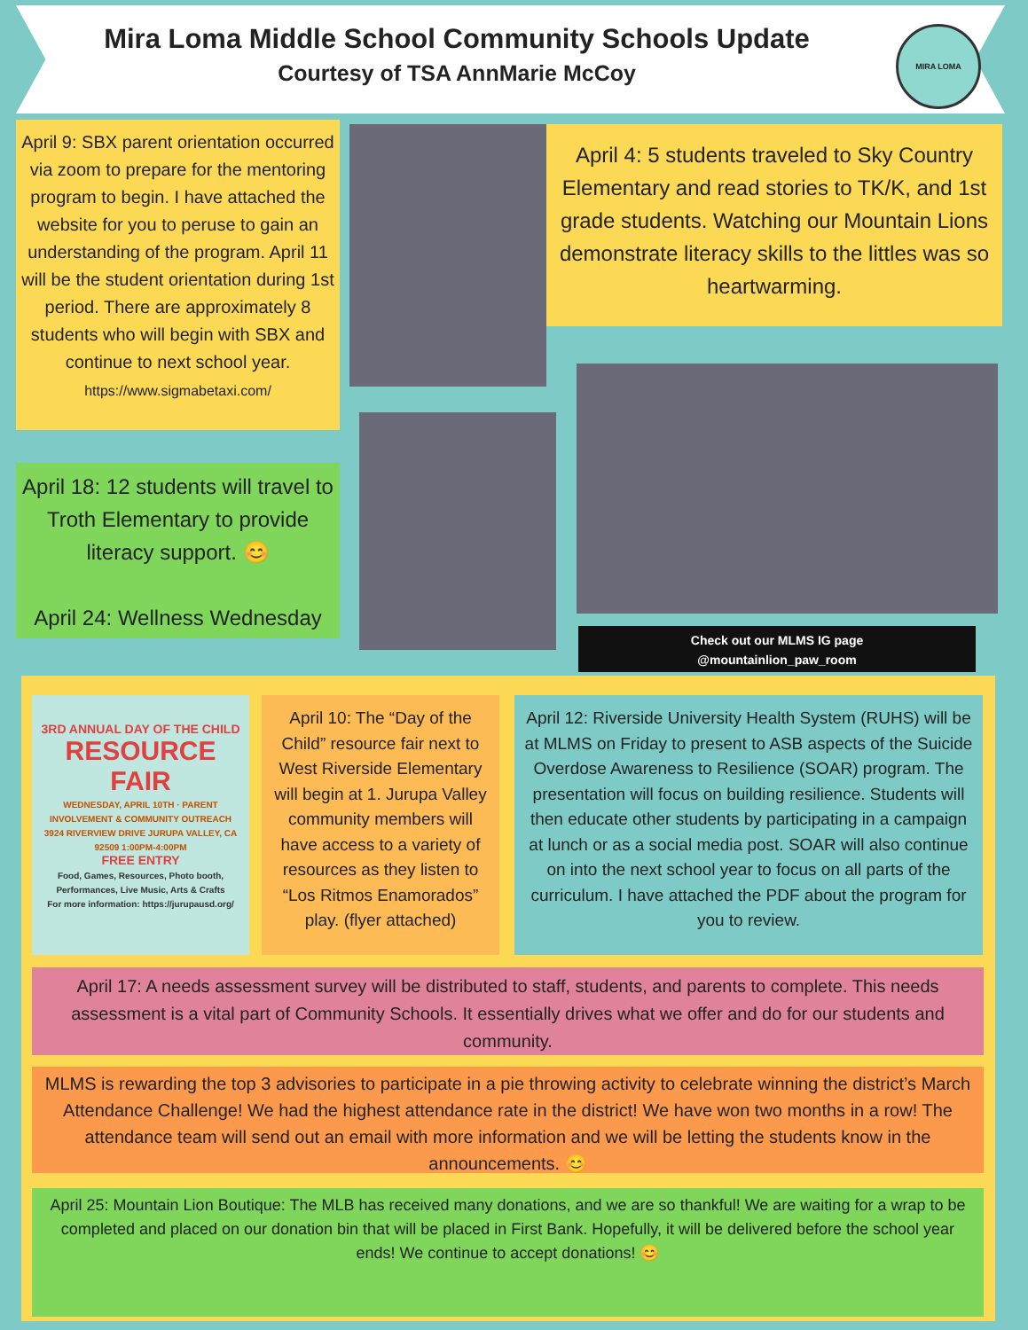Mira Loma Middle School Community Schools Update
Courtesy of TSA AnnMarie McCoy
MIRA LOMA
April 9: SBX parent orientation occurred via zoom to prepare for the mentoring program to begin. I have attached the website for you to peruse to gain an understanding of the program. April 11 will be the student orientation during 1st period. There are approximately 8 students who will begin with SBX and continue to next school year.
https://www.sigmabetaxi.com/
April 4: 5 students traveled to Sky Country Elementary and read stories to TK/K, and 1st grade students. Watching our Mountain Lions demonstrate literacy skills to the littles was so heartwarming.
April 18: 12 students will travel to Troth Elementary to provide literacy support. 😊
April 24: Wellness Wednesday
Check out our MLMS IG page
@mountainlion_paw_room
3RD ANNUAL DAY OF THE CHILD
RESOURCE FAIR
WEDNESDAY, APRIL 10TH · PARENT INVOLVEMENT & COMMUNITY OUTREACH
3924 RIVERVIEW DRIVE JURUPA VALLEY, CA 92509 1:00PM-4:00PM
FREE ENTRY
Food, Games, Resources, Photo booth, Performances, Live Music, Arts & Crafts
For more information: https://jurupausd.org/
April 10: The “Day of the Child” resource fair next to West Riverside Elementary will begin at 1. Jurupa Valley community members will have access to a variety of resources as they listen to “Los Ritmos Enamorados” play. (flyer attached)
April 12: Riverside University Health System (RUHS) will be at MLMS on Friday to present to ASB aspects of the Suicide Overdose Awareness to Resilience (SOAR) program. The presentation will focus on building resilience. Students will then educate other students by participating in a campaign at lunch or as a social media post. SOAR will also continue on into the next school year to focus on all parts of the curriculum. I have attached the PDF about the program for you to review.
April 17: A needs assessment survey will be distributed to staff, students, and parents to complete. This needs assessment is a vital part of Community Schools. It essentially drives what we offer and do for our students and community.
MLMS is rewarding the top 3 advisories to participate in a pie throwing activity to celebrate winning the district’s March Attendance Challenge! We had the highest attendance rate in the district! We have won two months in a row! The attendance team will send out an email with more information and we will be letting the students know in the announcements. 😊
April 25: Mountain Lion Boutique: The MLB has received many donations, and we are so thankful! We are waiting for a wrap to be completed and placed on our donation bin that will be placed in First Bank. Hopefully, it will be delivered before the school year ends! We continue to accept donations! 😊